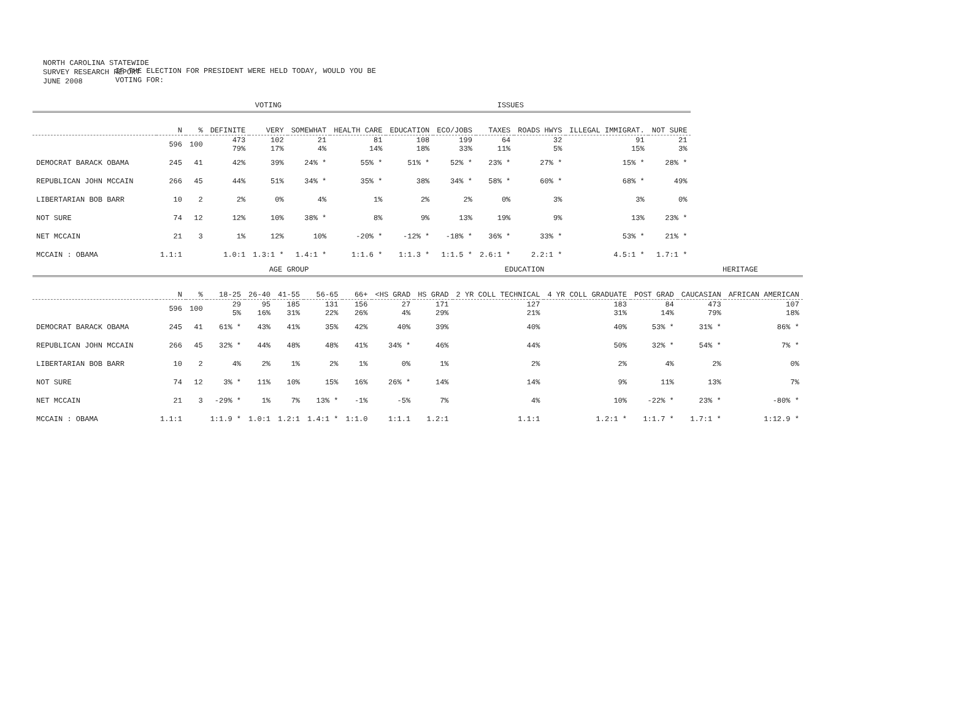NORTH CAROLINA STATEWIDE
SURVEY RESEARCH REPORT
JUNE 2008
IF THE ELECTION FOR PRESIDENT WERE HELD TODAY, WOULD YOU BE
VOTING FOR:
| | | | VOTING | | | ISSUES | | | | | | |
| --- | --- | --- | --- | --- | --- | --- | --- | --- | --- | --- | --- | --- |
| | N | % | DEFINITE | VERY | SOMEWHAT | HEALTH CARE | EDUCATION | ECO/JOBS | TAXES | ROADS HWYS | ILLEGAL IMMIGRAT. | NOT SURE |
| | 596 | 100 | 473 79% | 102 17% | 21 4% | 81 14% | 108 18% | 199 33% | 64 11% | 32 5% | 91 15% | 21 3% |
| DEMOCRAT BARACK OBAMA | 245 | 41 | 42% | 39% | 24% * | 55% * | 51% * | 52% * | 23% * | 27% * | 15% * | 28% * |
| REPUBLICAN JOHN MCCAIN | 266 | 45 | 44% | 51% | 34% * | 35% * | 38% | 34% * | 58% * | 60% * | 68% * | 49% |
| LIBERTARIAN BOB BARR | 10 | 2 | 2% | 0% | 4% | 1% | 2% | 2% | 0% | 3% | 3% | 0% |
| NOT SURE | 74 | 12 | 12% | 10% | 38% * | 8% | 9% | 13% | 19% | 9% | 13% | 23% * |
| NET MCCAIN | 21 | 3 | 1% | 12% | 10% | -20% * | -12% * | -18% * | 36% * | 33% * | 53% * | 21% * |
| MCCAIN : OBAMA | 1.1:1 | | 1.0:1 | 1.3:1 * | 1.4:1 * | 1:1.6 * | 1:1.3 * | 1:1.5 * | 2.6:1 * | 2.2:1 * | 4.5:1 * | 1.7:1 * |
| | | | AGE GROUP | | | | | EDUCATION | | | | | HERITAGE | |
| --- | --- | --- | --- | --- | --- | --- | --- | --- | --- | --- | --- | --- | --- | --- |
| | N | % | 18-25 | 26-40 | 41-55 | 56-65 | 66+ | <HS GRAD | HS GRAD | 2 YR COLL TECHNICAL | 4 YR COLL GRADUATE | POST GRAD | CAUCASIAN | AFRICAN AMERICAN |
| | 596 | 100 | 29 5% | 95 16% | 185 31% | 131 22% | 156 26% | 27 4% | 171 29% | 127 21% | 183 31% | 84 14% | 473 79% | 107 18% |
| DEMOCRAT BARACK OBAMA | 245 | 41 | 61% * | 43% | 41% | 35% | 42% | 40% | 39% | 40% | 40% | 53% * | 31% * | 86% * |
| REPUBLICAN JOHN MCCAIN | 266 | 45 | 32% * | 44% | 48% | 48% | 41% | 34% * | 46% | 44% | 50% | 32% * | 54% * | 7% * |
| LIBERTARIAN BOB BARR | 10 | 2 | 4% | 2% | 1% | 2% | 1% | 0% | 1% | 2% | 2% | 4% | 2% | 0% |
| NOT SURE | 74 | 12 | 3% * | 11% | 10% | 15% | 16% | 26% * | 14% | 14% | 9% | 11% | 13% | 7% |
| NET MCCAIN | 21 | 3 | -29% * | 1% | 7% | 13% * | -1% | -5% | 7% | 4% | 10% | -22% * | 23% * | -80% * |
| MCCAIN : OBAMA | 1.1:1 | | 1:1.9 * | 1.0:1 | 1.2:1 | 1.4:1 * | 1:1.0 | 1:1.1 | 1.2:1 | 1.1:1 | 1.2:1 * | 1:1.7 * | 1.7:1 * | 1:12.9 * |